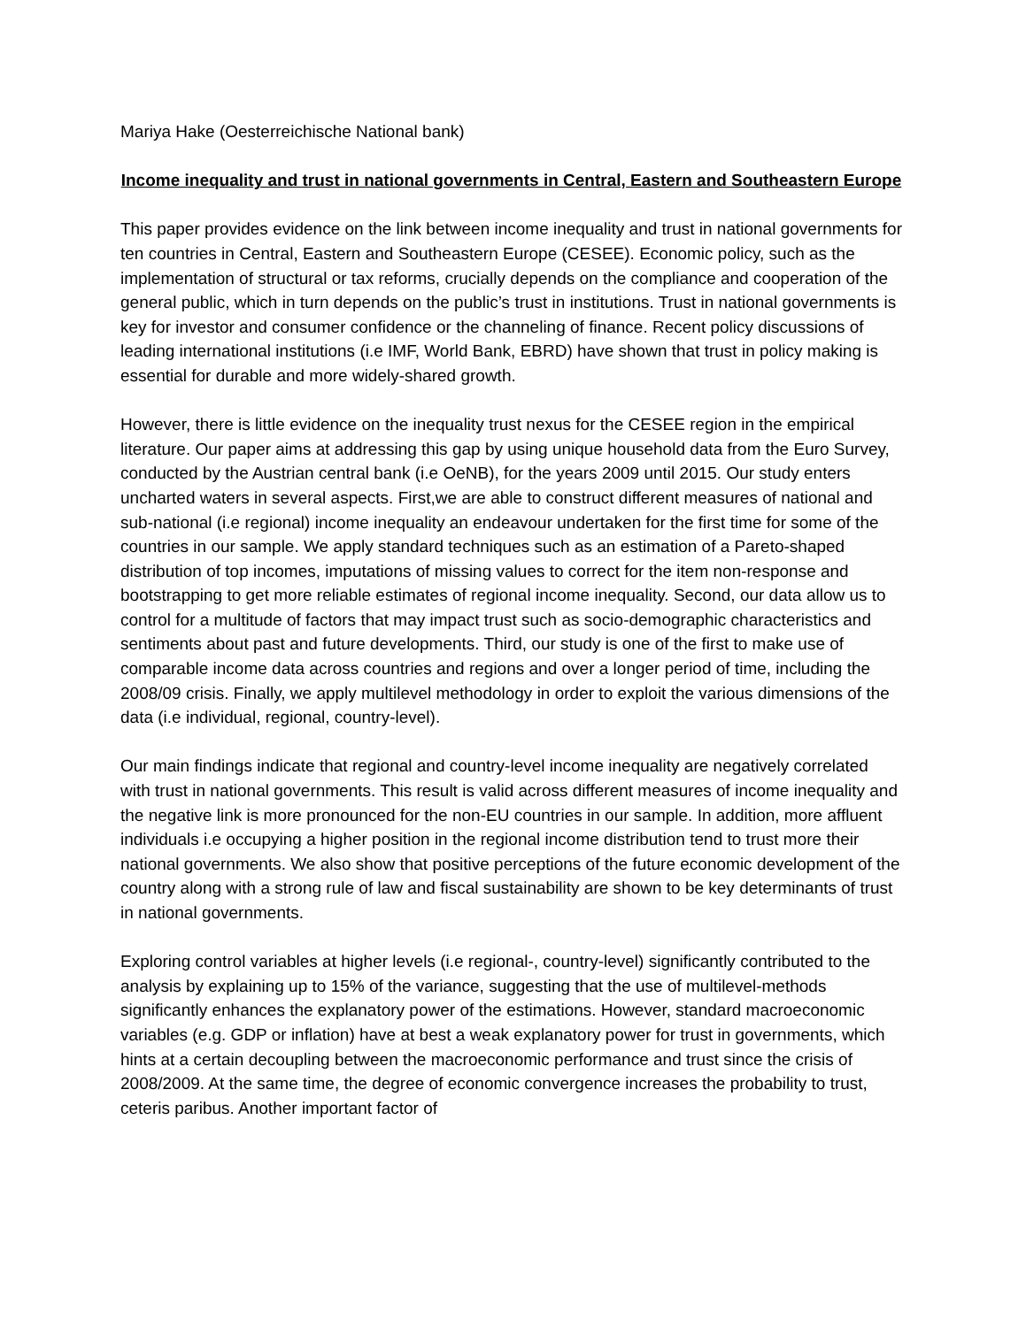Mariya Hake (Oesterreichische National bank)
Income inequality and trust in national governments in Central, Eastern and Southeastern Europe
This paper provides evidence on the link between income inequality and trust in national governments for ten countries in Central, Eastern and Southeastern Europe (CESEE). Economic policy, such as the implementation of structural or tax reforms, crucially depends on the compliance and cooperation of the general public, which in turn depends on the public’s trust in institutions. Trust in national governments is key for investor and consumer confidence or the channeling of finance. Recent policy discussions of leading international institutions (i.e IMF, World Bank, EBRD) have shown that trust in policy making is essential for durable and more widely-shared growth.
However, there is little evidence on the inequality trust nexus for the CESEE region in the empirical literature. Our paper aims at addressing this gap by using unique household data from the Euro Survey, conducted by the Austrian central bank (i.e OeNB), for the years 2009 until 2015. Our study enters uncharted waters in several aspects. First,we are able to construct different measures of national and sub-national (i.e regional) income inequality an endeavour undertaken for the first time for some of the countries in our sample. We apply standard techniques such as an estimation of a Pareto-shaped distribution of top incomes, imputations of missing values to correct for the item non-response and bootstrapping to get more reliable estimates of regional income inequality. Second, our data allow us to control for a multitude of factors that may impact trust such as socio-demographic characteristics and sentiments about past and future developments. Third, our study is one of the first to make use of comparable income data across countries and regions and over a longer period of time, including the 2008/09 crisis. Finally, we apply multilevel methodology in order to exploit the various dimensions of the data (i.e individual, regional, country-level).
Our main findings indicate that regional and country-level income inequality are negatively correlated with trust in national governments. This result is valid across different measures of income inequality and the negative link is more pronounced for the non-EU countries in our sample. In addition, more affluent individuals i.e occupying a higher position in the regional income distribution tend to trust more their national governments. We also show that positive perceptions of the future economic development of the country along with a strong rule of law and fiscal sustainability are shown to be key determinants of trust in national governments.
Exploring control variables at higher levels (i.e regional-, country-level) significantly contributed to the analysis by explaining up to 15% of the variance, suggesting that the use of multilevel-methods significantly enhances the explanatory power of the estimations. However, standard macroeconomic variables (e.g. GDP or inflation) have at best a weak explanatory power for trust in governments, which hints at a certain decoupling between the macroeconomic performance and trust since the crisis of 2008/2009. At the same time, the degree of economic convergence increases the probability to trust, ceteris paribus. Another important factor of